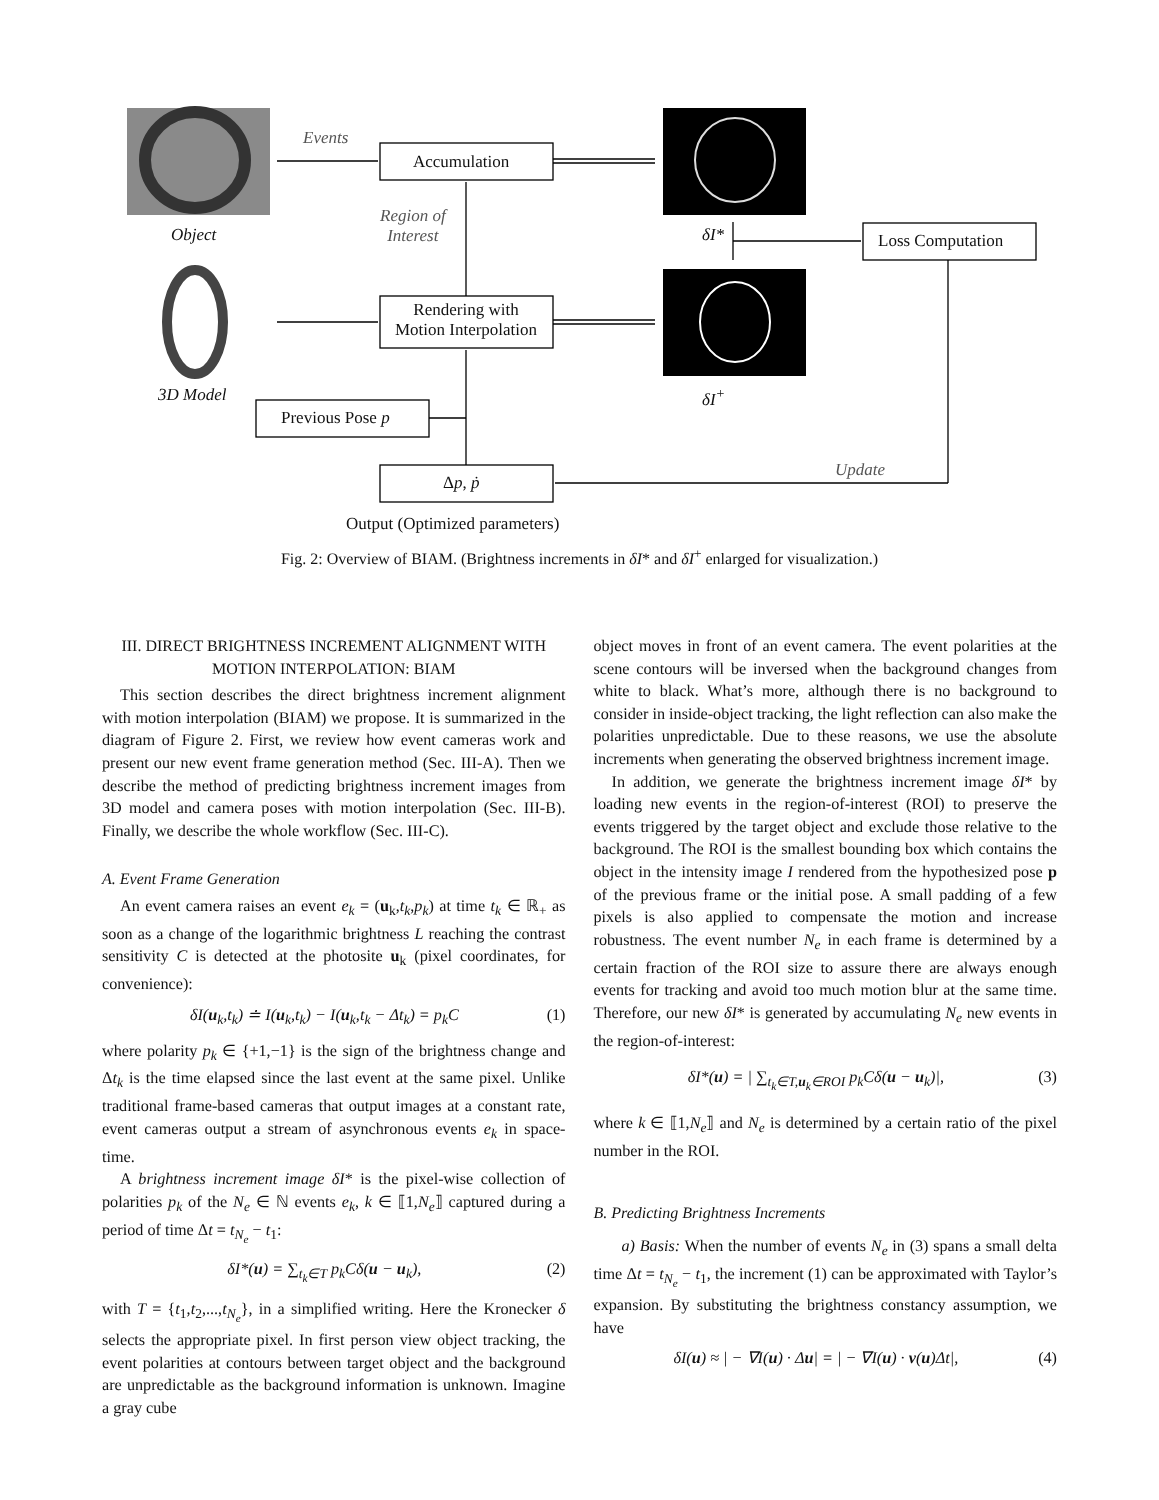Events
Accumulation
Object
Region of
Interest
δI* Loss Computation
Rendering with
Motion Interpolation
3D Model δI<sup>+</sup>
Previous Pose p
Δp, ṗ
Update
Output (Optimized parameters)
Fig. 2: Overview of BIAM. (Brightness increments in δI* and δI<sup>+</sup> enlarged for visualization.)
III. DIRECT BRIGHTNESS INCREMENT ALIGNMENT WITH MOTION INTERPOLATION: BIAM
This section describes the direct brightness increment alignment with motion interpolation (BIAM) we propose. It is summarized in the diagram of Figure 2. First, we review how event cameras work and present our new event frame generation method (Sec. III-A). Then we describe the method of predicting brightness increment images from 3D model and camera poses with motion interpolation (Sec. III-B). Finally, we describe the whole workflow (Sec. III-C).
A. Event Frame Generation
An event camera raises an event e<sub>k</sub> = (u<sub>k</sub>,t<sub>k</sub>,p<sub>k</sub>) at time t<sub>k</sub> ∈ ℝ<sub>+</sub> as soon as a change of the logarithmic brightness L reaching the contrast sensitivity C is detected at the photosite u<sub>k</sub> (pixel coordinates, for convenience):
δI(u<sub>k</sub>,t<sub>k</sub>) ≐ I(u<sub>k</sub>,t<sub>k</sub>) − I(u<sub>k</sub>,t<sub>k</sub> − Δt<sub>k</sub>) = p<sub>k</sub>C (1)
where polarity p<sub>k</sub> ∈ {+1,−1} is the sign of the brightness change and Δt<sub>k</sub> is the time elapsed since the last event at the same pixel. Unlike traditional frame-based cameras that output images at a constant rate, event cameras output a stream of asynchronous events e<sub>k</sub> in space-time.
A brightness increment image δI* is the pixel-wise collection of polarities p<sub>k</sub> of the N<sub>e</sub> ∈ ℕ events e<sub>k</sub>, k ∈ ⟦1,N<sub>e</sub>⟧ captured during a period of time Δt = t<sub>N<sub>e</sub></sub> − t<sub>1</sub>:
δI*(u) = ∑<sub>t<sub>k</sub>∈T</sub> p<sub>k</sub>Cδ(u − u<sub>k</sub>), (2)
with T = {t<sub>1</sub>,t<sub>2</sub>,...,t<sub>N<sub>e</sub></sub>}, in a simplified writing. Here the Kronecker δ selects the appropriate pixel. In first person view object tracking, the event polarities at contours between target object and the background are unpredictable as the background information is unknown. Imagine a gray cube
object moves in front of an event camera. The event polarities at the scene contours will be inversed when the background changes from white to black. What’s more, although there is no background to consider in inside-object tracking, the light reflection can also make the polarities unpredictable. Due to these reasons, we use the absolute increments when generating the observed brightness increment image.
In addition, we generate the brightness increment image δI* by loading new events in the region-of-interest (ROI) to preserve the events triggered by the target object and exclude those relative to the background. The ROI is the smallest bounding box which contains the object in the intensity image I rendered from the hypothesized pose p of the previous frame or the initial pose. A small padding of a few pixels is also applied to compensate the motion and increase robustness. The event number N<sub>e</sub> in each frame is determined by a certain fraction of the ROI size to assure there are always enough events for tracking and avoid too much motion blur at the same time. Therefore, our new δI* is generated by accumulating N<sub>e</sub> new events in the region-of-interest:
δI*(u) = | ∑<sub>t<sub>k</sub>∈T,u<sub>k</sub>∈ROI</sub> p<sub>k</sub>Cδ(u − u<sub>k</sub>)|, (3)
where k ∈ ⟦1,N<sub>e</sub>⟧ and N<sub>e</sub> is determined by a certain ratio of the pixel number in the ROI.
B. Predicting Brightness Increments
a) Basis: When the number of events N<sub>e</sub> in (3) spans a small delta time Δt = t<sub>N<sub>e</sub></sub> − t<sub>1</sub>, the increment (1) can be approximated with Taylor’s expansion. By substituting the brightness constancy assumption, we have
δI(u) ≈ | − ∇I(u) · Δu| = | − ∇I(u) · v(u)Δt|, (4)